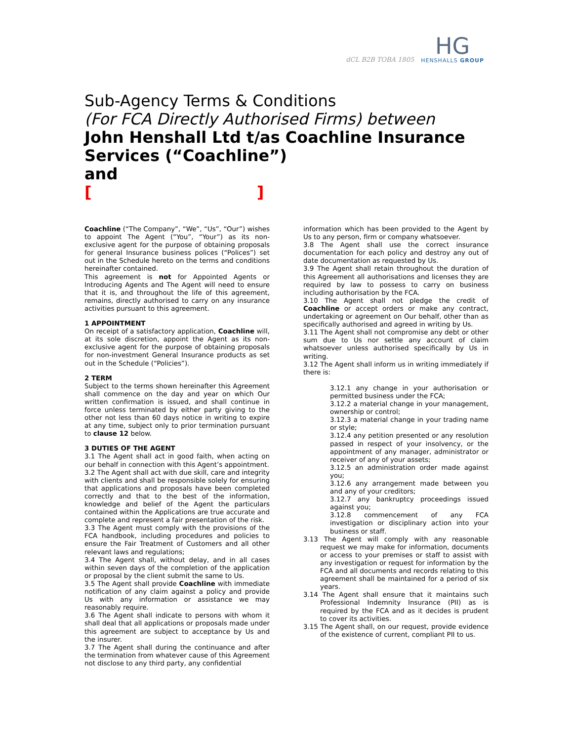dCL B2B TOBA 1805
HG
HENSHALLS GROUP
Sub-Agency Terms & Conditions
(For FCA Directly Authorised Firms) between
John Henshall Ltd t/as Coachline Insurance Services (“Coachline”)
and
[ ]
Coachline (“The Company”, “We”, “Us”, “Our”) wishes to appoint The Agent (“You”, “Your”) as its non-exclusive agent for the purpose of obtaining proposals for general Insurance business polices (“Polices”) set out in the Schedule hereto on the terms and conditions hereinafter contained.
This agreement is not for Appointed Agents or Introducing Agents and The Agent will need to ensure that it is, and throughout the life of this agreement, remains, directly authorised to carry on any insurance activities pursuant to this agreement.
1 APPOINTMENT
On receipt of a satisfactory application, Coachline will, at its sole discretion, appoint the Agent as its non-exclusive agent for the purpose of obtaining proposals for non-investment General Insurance products as set out in the Schedule (“Policies”).
2 TERM
Subject to the terms shown hereinafter this Agreement shall commence on the day and year on which Our written confirmation is issued, and shall continue in force unless terminated by either party giving to the other not less than 60 days notice in writing to expire at any time, subject only to prior termination pursuant to clause 12 below.
3 DUTIES OF THE AGENT
3.1 The Agent shall act in good faith, when acting on our behalf in connection with this Agent’s appointment.
3.2 The Agent shall act with due skill, care and integrity with clients and shall be responsible solely for ensuring that applications and proposals have been completed correctly and that to the best of the information, knowledge and belief of the Agent the particulars contained within the Applications are true accurate and complete and represent a fair presentation of the risk.
3.3 The Agent must comply with the provisions of the FCA handbook, including procedures and policies to ensure the Fair Treatment of Customers and all other relevant laws and regulations;
3.4 The Agent shall, without delay, and in all cases within seven days of the completion of the application or proposal by the client submit the same to Us.
3.5 The Agent shall provide Coachline with immediate notification of any claim against a policy and provide Us with any information or assistance we may reasonably require.
3.6 The Agent shall indicate to persons with whom it shall deal that all applications or proposals made under this agreement are subject to acceptance by Us and the insurer.
3.7 The Agent shall during the continuance and after the termination from whatever cause of this Agreement not disclose to any third party, any confidential
information which has been provided to the Agent by Us to any person, firm or company whatsoever.
3.8 The Agent shall use the correct insurance documentation for each policy and destroy any out of date documentation as requested by Us.
3.9 The Agent shall retain throughout the duration of this Agreement all authorisations and licenses they are required by law to possess to carry on business including authorisation by the FCA.
3.10 The Agent shall not pledge the credit of Coachline or accept orders or make any contract, undertaking or agreement on Our behalf, other than as specifically authorised and agreed in writing by Us.
3.11 The Agent shall not compromise any debt or other sum due to Us nor settle any account of claim whatsoever unless authorised specifically by Us in writing.
3.12 The Agent shall inform us in writing immediately if there is:
3.12.1 any change in your authorisation or permitted business under the FCA;
3.12.2 a material change in your management, ownership or control;
3.12.3 a material change in your trading name or style;
3.12.4 any petition presented or any resolution passed in respect of your insolvency, or the appointment of any manager, administrator or receiver of any of your assets;
3.12.5 an administration order made against you;
3.12.6 any arrangement made between you and any of your creditors;
3.12.7 any bankruptcy proceedings issued against you;
3.12.8 commencement of any FCA investigation or disciplinary action into your business or staff.
3.13 The Agent will comply with any reasonable request we may make for information, documents or access to your premises or staff to assist with any investigation or request for information by the FCA and all documents and records relating to this agreement shall be maintained for a period of six years.
3.14 The Agent shall ensure that it maintains such Professional Indemnity Insurance (PII) as is required by the FCA and as it decides is prudent to cover its activities.
3.15 The Agent shall, on our request, provide evidence of the existence of current, compliant PII to us.